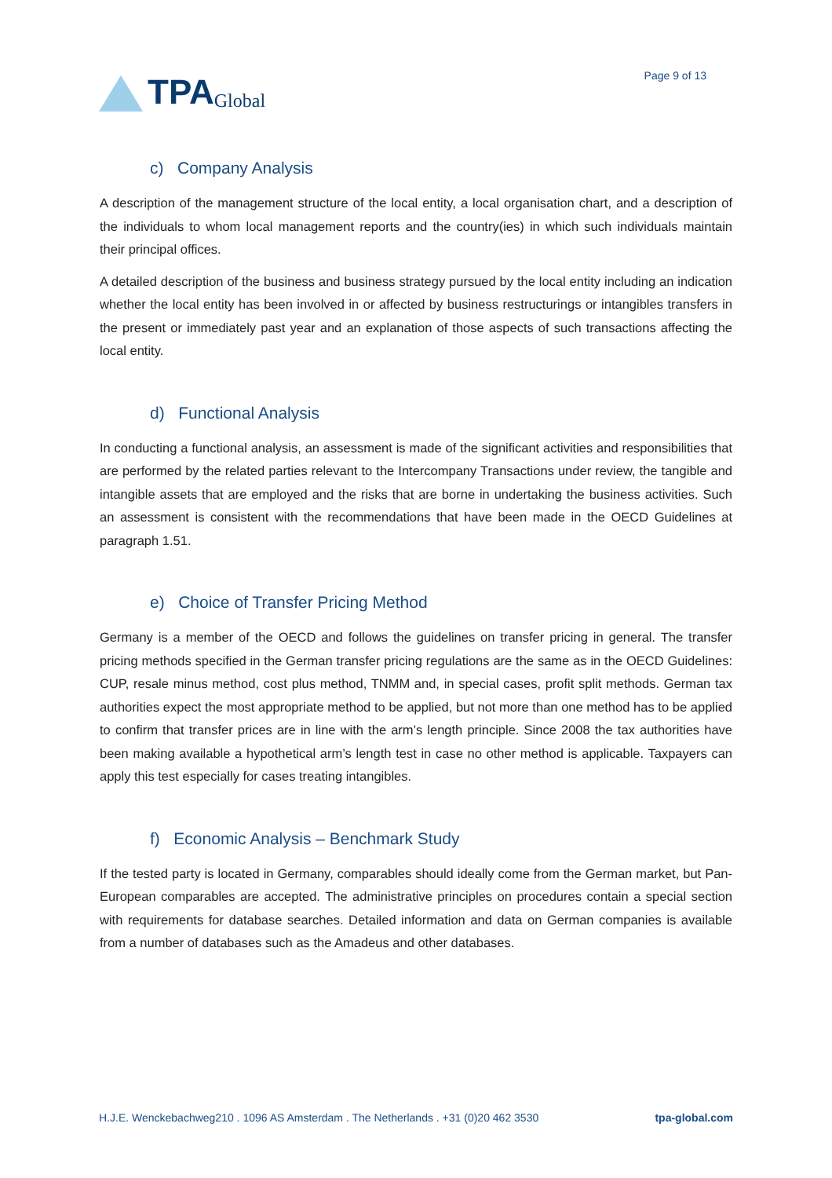TPA Global
Page 9 of 13
c) Company Analysis
A description of the management structure of the local entity, a local organisation chart, and a description of the individuals to whom local management reports and the country(ies) in which such individuals maintain their principal offices.
A detailed description of the business and business strategy pursued by the local entity including an indication whether the local entity has been involved in or affected by business restructurings or intangibles transfers in the present or immediately past year and an explanation of those aspects of such transactions affecting the local entity.
d) Functional Analysis
In conducting a functional analysis, an assessment is made of the significant activities and responsibilities that are performed by the related parties relevant to the Intercompany Transactions under review, the tangible and intangible assets that are employed and the risks that are borne in undertaking the business activities. Such an assessment is consistent with the recommendations that have been made in the OECD Guidelines at paragraph 1.51.
e) Choice of Transfer Pricing Method
Germany is a member of the OECD and follows the guidelines on transfer pricing in general. The transfer pricing methods specified in the German transfer pricing regulations are the same as in the OECD Guidelines: CUP, resale minus method, cost plus method, TNMM and, in special cases, profit split methods. German tax authorities expect the most appropriate method to be applied, but not more than one method has to be applied to confirm that transfer prices are in line with the arm’s length principle. Since 2008 the tax authorities have been making available a hypothetical arm’s length test in case no other method is applicable. Taxpayers can apply this test especially for cases treating intangibles.
f) Economic Analysis – Benchmark Study
If the tested party is located in Germany, comparables should ideally come from the German market, but Pan-European comparables are accepted. The administrative principles on procedures contain a special section with requirements for database searches. Detailed information and data on German companies is available from a number of databases such as the Amadeus and other databases.
H.J.E. Wenckebachweg210 . 1096 AS Amsterdam . The Netherlands . +31 (0)20 462 3530 tpa-global.com